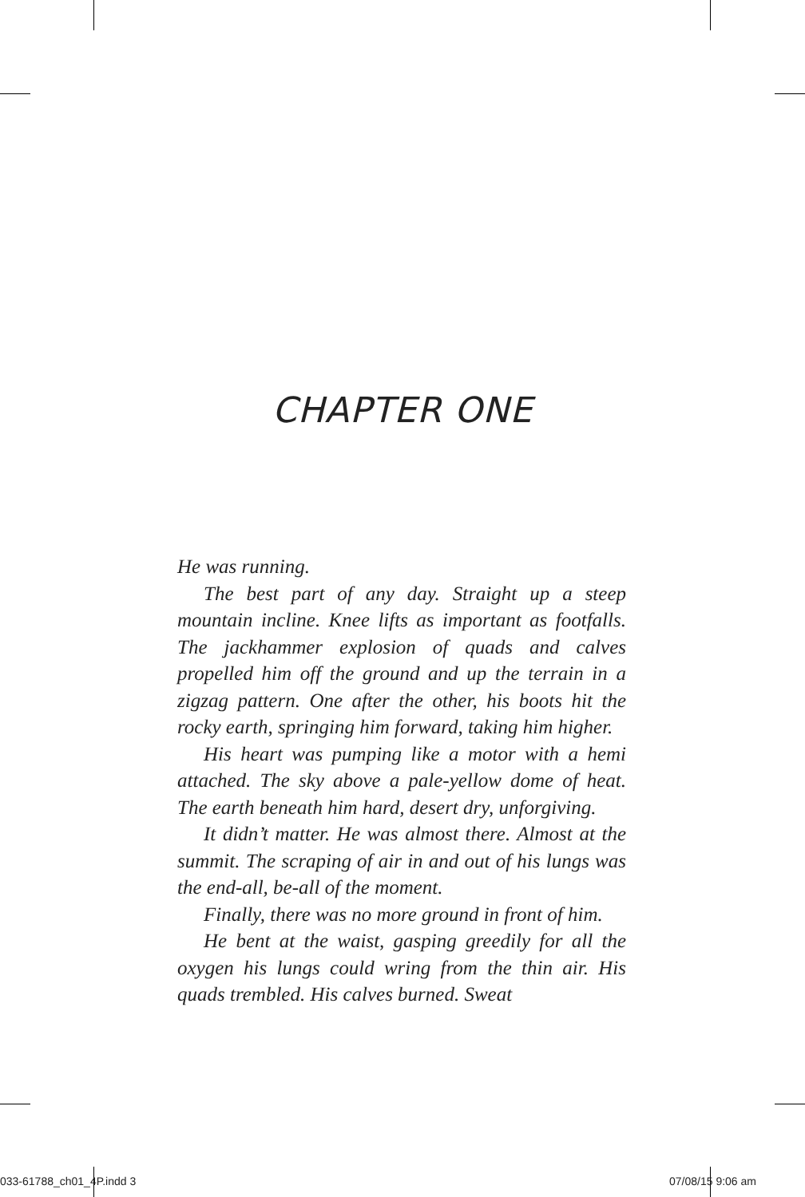CHAPTER ONE
He was running.
The best part of any day. Straight up a steep mountain incline. Knee lifts as important as footfalls. The jackhammer explosion of quads and calves propelled him off the ground and up the terrain in a zigzag pattern. One after the other, his boots hit the rocky earth, springing him forward, taking him higher.
His heart was pumping like a motor with a hemi attached. The sky above a pale-yellow dome of heat. The earth beneath him hard, desert dry, unforgiving.
It didn’t matter. He was almost there. Almost at the summit. The scraping of air in and out of his lungs was the end-all, be-all of the moment.
Finally, there was no more ground in front of him.
He bent at the waist, gasping greedily for all the oxygen his lungs could wring from the thin air. His quads trembled. His calves burned. Sweat
033-61788_ch01_4P.indd 3 07/08/15 9:06 am